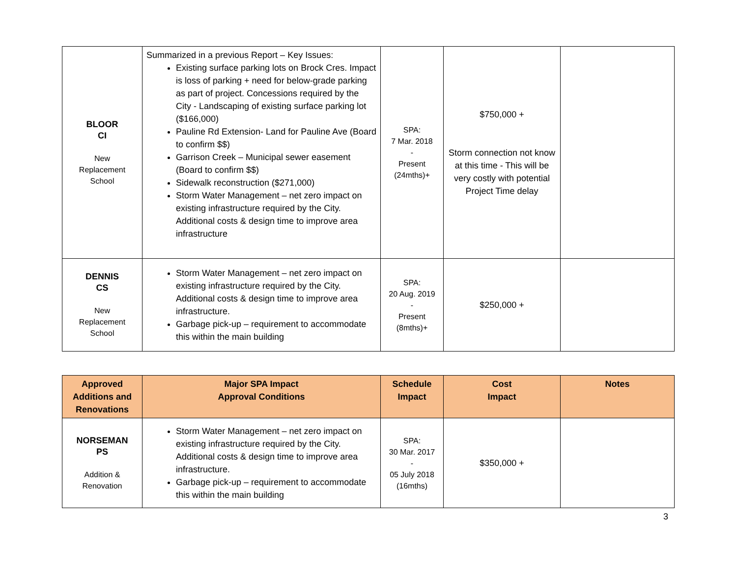| BLOOR CI New Replacement School | Summarized in a previous Report – Key Issues: Existing surface parking lots on Brock Cres. Impact is loss of parking + need for below-grade parking as part of project. Concessions required by the City - Landscaping of existing surface parking lot ($166,000) Pauline Rd Extension- Land for Pauline Ave (Board to confirm $$) Garrison Creek – Municipal sewer easement (Board to confirm $$) Sidewalk reconstruction ($271,000) Storm Water Management – net zero impact on existing infrastructure required by the City. Additional costs & design time to improve area infrastructure | SPA: 7 Mar. 2018 - Present (24mths)+ | $750,000 + Storm connection not know at this time - This will be very costly with potential Project Time delay | |
| DENNIS CS New Replacement School | Storm Water Management – net zero impact on existing infrastructure required by the City. Additional costs & design time to improve area infrastructure. Garbage pick-up – requirement to accommodate this within the main building | SPA: 20 Aug. 2019 - Present (8mths)+ | $250,000 + | |
| Approved Additions and Renovations | Major SPA Impact Approval Conditions | Schedule Impact | Cost Impact | Notes |
| --- | --- | --- | --- | --- |
| NORSEMAN PS Addition & Renovation | Storm Water Management – net zero impact on existing infrastructure required by the City. Additional costs & design time to improve area infrastructure. Garbage pick-up – requirement to accommodate this within the main building | SPA: 30 Mar. 2017 - 05 July 2018 (16mths) | $350,000 + | |
3